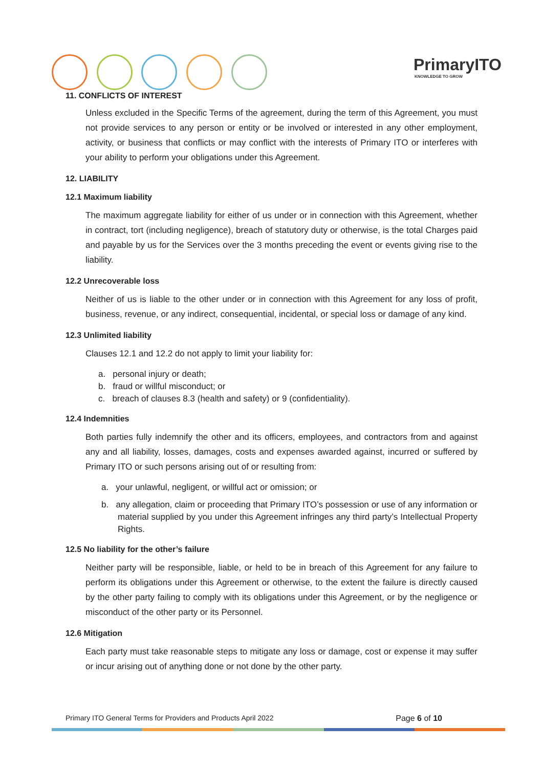PrimaryITO
KNOWLEDGE TO GROW
11. CONFLICTS OF INTEREST
Unless excluded in the Specific Terms of the agreement, during the term of this Agreement, you must not provide services to any person or entity or be involved or interested in any other employment, activity, or business that conflicts or may conflict with the interests of Primary ITO or interferes with your ability to perform your obligations under this Agreement.
12. LIABILITY
12.1 Maximum liability
The maximum aggregate liability for either of us under or in connection with this Agreement, whether in contract, tort (including negligence), breach of statutory duty or otherwise, is the total Charges paid and payable by us for the Services over the 3 months preceding the event or events giving rise to the liability.
12.2 Unrecoverable loss
Neither of us is liable to the other under or in connection with this Agreement for any loss of profit, business, revenue, or any indirect, consequential, incidental, or special loss or damage of any kind.
12.3 Unlimited liability
Clauses 12.1 and 12.2 do not apply to limit your liability for:
a. personal injury or death;
b. fraud or willful misconduct; or
c. breach of clauses 8.3 (health and safety) or 9 (confidentiality).
12.4 Indemnities
Both parties fully indemnify the other and its officers, employees, and contractors from and against any and all liability, losses, damages, costs and expenses awarded against, incurred or suffered by Primary ITO or such persons arising out of or resulting from:
a. your unlawful, negligent, or willful act or omission; or
b. any allegation, claim or proceeding that Primary ITO’s possession or use of any information or material supplied by you under this Agreement infringes any third party’s Intellectual Property Rights.
12.5 No liability for the other’s failure
Neither party will be responsible, liable, or held to be in breach of this Agreement for any failure to perform its obligations under this Agreement or otherwise, to the extent the failure is directly caused by the other party failing to comply with its obligations under this Agreement, or by the negligence or misconduct of the other party or its Personnel.
12.6 Mitigation
Each party must take reasonable steps to mitigate any loss or damage, cost or expense it may suffer or incur arising out of anything done or not done by the other party.
Primary ITO General Terms for Providers and Products April 2022 Page 6 of 10